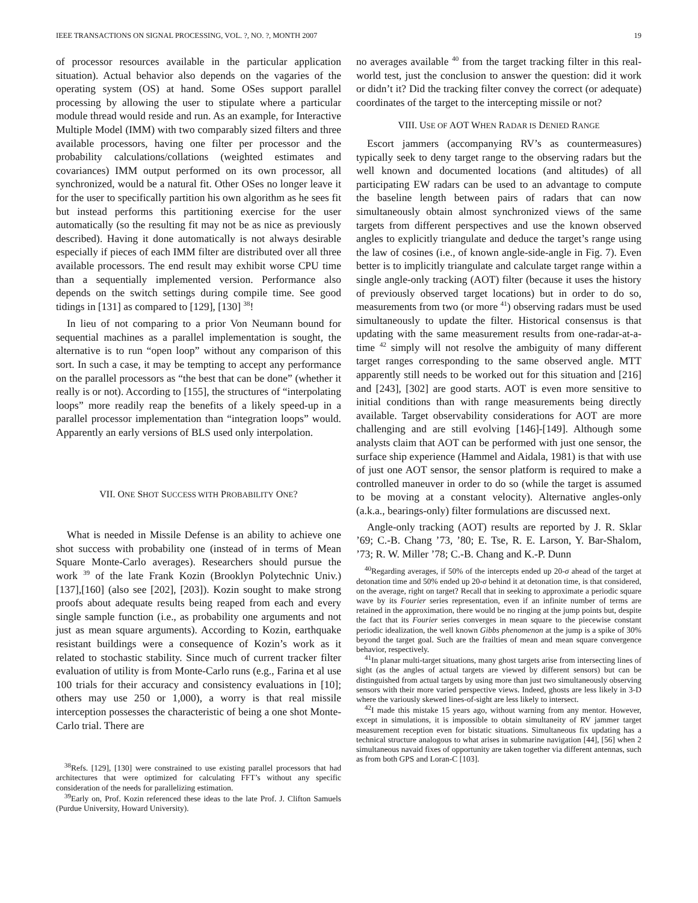IEEE TRANSACTIONS ON SIGNAL PROCESSING, VOL. ?, NO. ?, MONTH 2007 19
of processor resources available in the particular application situation). Actual behavior also depends on the vagaries of the operating system (OS) at hand. Some OSes support parallel processing by allowing the user to stipulate where a particular module thread would reside and run. As an example, for Interactive Multiple Model (IMM) with two comparably sized filters and three available processors, having one filter per processor and the probability calculations/collations (weighted estimates and covariances) IMM output performed on its own processor, all synchronized, would be a natural fit. Other OSes no longer leave it for the user to specifically partition his own algorithm as he sees fit but instead performs this partitioning exercise for the user automatically (so the resulting fit may not be as nice as previously described). Having it done automatically is not always desirable especially if pieces of each IMM filter are distributed over all three available processors. The end result may exhibit worse CPU time than a sequentially implemented version. Performance also depends on the switch settings during compile time. See good tidings in [131] as compared to [129], [130] <sup>38</sup>!
In lieu of not comparing to a prior Von Neumann bound for sequential machines as a parallel implementation is sought, the alternative is to run “open loop” without any comparison of this sort. In such a case, it may be tempting to accept any performance on the parallel processors as “the best that can be done” (whether it really is or not). According to [155], the structures of “interpolating loops” more readily reap the benefits of a likely speed-up in a parallel processor implementation than “integration loops” would. Apparently an early versions of BLS used only interpolation.
VII. ONE SHOT SUCCESS WITH PROBABILITY ONE?
What is needed in Missile Defense is an ability to achieve one shot success with probability one (instead of in terms of Mean Square Monte-Carlo averages). Researchers should pursue the work <sup>39</sup> of the late Frank Kozin (Brooklyn Polytechnic Univ.) [137],[160] (also see [202], [203]). Kozin sought to make strong proofs about adequate results being reaped from each and every single sample function (i.e., as probability one arguments and not just as mean square arguments). According to Kozin, earthquake resistant buildings were a consequence of Kozin’s work as it related to stochastic stability. Since much of current tracker filter evaluation of utility is from Monte-Carlo runs (e.g., Farina et al use 100 trials for their accuracy and consistency evaluations in [10]; others may use 250 or 1,000), a worry is that real missile interception possesses the characteristic of being a one shot Monte-Carlo trial. There are
<sup>38</sup> Refs. [129], [130] were constrained to use existing parallel processors that had architectures that were optimized for calculating FFT’s without any specific consideration of the needs for parallelizing estimation.
<sup>39</sup> Early on, Prof. Kozin referenced these ideas to the late Prof. J. Clifton Samuels (Purdue University, Howard University).
no averages available <sup>40</sup> from the target tracking filter in this real-world test, just the conclusion to answer the question: did it work or didn’t it? Did the tracking filter convey the correct (or adequate) coordinates of the target to the intercepting missile or not?
VIII. USE OF AOT WHEN RADAR IS DENIED RANGE
Escort jammers (accompanying RV’s as countermeasures) typically seek to deny target range to the observing radars but the well known and documented locations (and altitudes) of all participating EW radars can be used to an advantage to compute the baseline length between pairs of radars that can now simultaneously obtain almost synchronized views of the same targets from different perspectives and use the known observed angles to explicitly triangulate and deduce the target’s range using the law of cosines (i.e., of known angle-side-angle in Fig. 7). Even better is to implicitly triangulate and calculate target range within a single angle-only tracking (AOT) filter (because it uses the history of previously observed target locations) but in order to do so, measurements from two (or more <sup>41</sup>) observing radars must be used simultaneously to update the filter. Historical consensus is that updating with the same measurement results from one-radar-at-a-time <sup>42</sup> simply will not resolve the ambiguity of many different target ranges corresponding to the same observed angle. MTT apparently still needs to be worked out for this situation and [216] and [243], [302] are good starts. AOT is even more sensitive to initial conditions than with range measurements being directly available. Target observability considerations for AOT are more challenging and are still evolving [146]-[149]. Although some analysts claim that AOT can be performed with just one sensor, the surface ship experience (Hammel and Aidala, 1981) is that with use of just one AOT sensor, the sensor platform is required to make a controlled maneuver in order to do so (while the target is assumed to be moving at a constant velocity). Alternative angles-only (a.k.a., bearings-only) filter formulations are discussed next.
Angle-only tracking (AOT) results are reported by J. R. Sklar ’69; C.-B. Chang ’73, ’80; E. Tse, R. E. Larson, Y. Bar-Shalom, ’73; R. W. Miller ’78; C.-B. Chang and K.-P. Dunn
<sup>40</sup> Regarding averages, if 50% of the intercepts ended up 20-σ ahead of the target at detonation time and 50% ended up 20-σ behind it at detonation time, is that considered, on the average, right on target? Recall that in seeking to approximate a periodic square wave by its Fourier series representation, even if an infinite number of terms are retained in the approximation, there would be no ringing at the jump points but, despite the fact that its Fourier series converges in mean square to the piecewise constant periodic idealization, the well known Gibbs phenomenon at the jump is a spike of 30% beyond the target goal. Such are the frailties of mean and mean square convergence behavior, respectively.
<sup>41</sup> In planar multi-target situations, many ghost targets arise from intersecting lines of sight (as the angles of actual targets are viewed by different sensors) but can be distinguished from actual targets by using more than just two simultaneously observing sensors with their more varied perspective views. Indeed, ghosts are less likely in 3-D where the variously skewed lines-of-sight are less likely to intersect.
<sup>42</sup> I made this mistake 15 years ago, without warning from any mentor. However, except in simulations, it is impossible to obtain simultaneity of RV jammer target measurement reception even for bistatic situations. Simultaneous fix updating has a technical structure analogous to what arises in submarine navigation [44], [56] when 2 simultaneous navaid fixes of opportunity are taken together via different antennas, such as from both GPS and Loran-C [103].